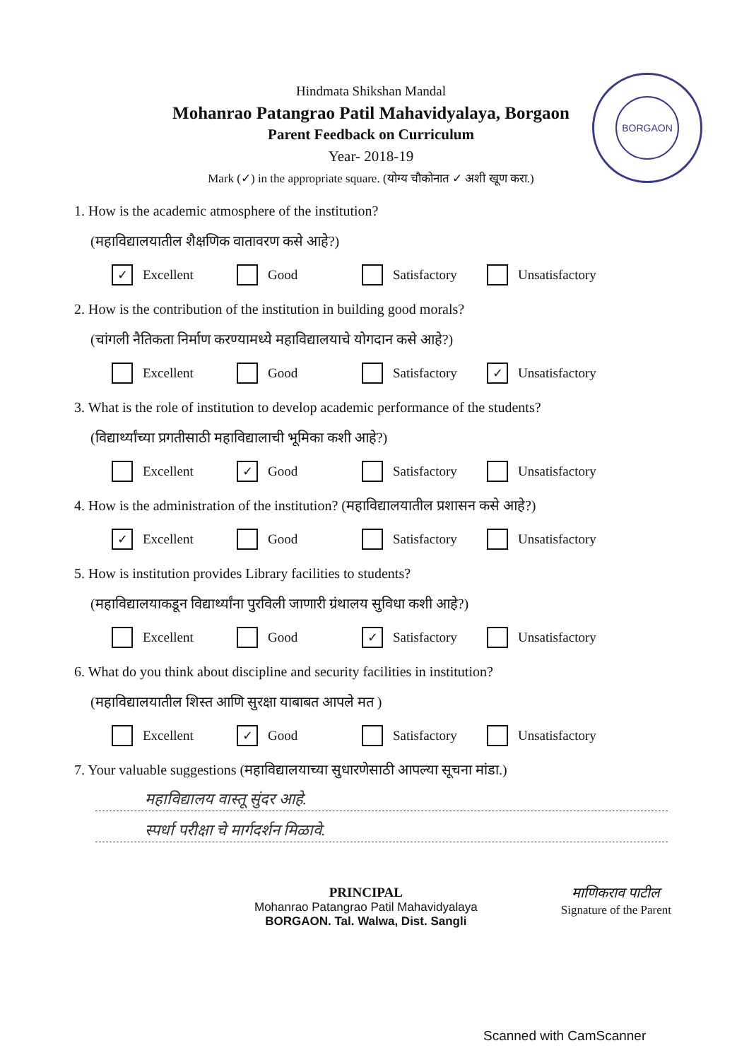BORGAON
Hindmata Shikshan Mandal
Mohanrao Patangrao Patil Mahavidyalaya, Borgaon
Parent Feedback on Curriculum
Year- 2018-19
Mark (✓) in the appropriate square. (योग्य चौकोनात ✓ अशी खूण करा.)
1. How is the academic atmosphere of the institution?
(महाविद्यालयातील शैक्षणिक वातावरण कसे आहे?)
✓
Excellent
Good Satisfactory Unsatisfactory
2. How is the contribution of the institution in building good morals?
(चांगली नैतिकता निर्माण करण्यामध्ये महाविद्यालयाचे योगदान कसे आहे?)
Excellent Good Satisfactory
✓
Unsatisfactory
3. What is the role of institution to develop academic performance of the students?
(विद्यार्थ्यांच्या प्रगतीसाठी महाविद्यालाची भूमिका कशी आहे?)
Excellent
✓
Good
Satisfactory Unsatisfactory
4. How is the administration of the institution? (महाविद्यालयातील प्रशासन कसे आहे?)
✓
Excellent
Good Satisfactory Unsatisfactory
5. How is institution provides Library facilities to students?
(महाविद्यालयाकडून विद्यार्थ्यांना पुरविली जाणारी ग्रंथालय सुविधा कशी आहे?)
Excellent Good
✓
Satisfactory
Unsatisfactory
6. What do you think about discipline and security facilities in institution?
(महाविद्यालयातील शिस्त आणि सुरक्षा याबाबत आपले मत )
Excellent
✓
Good
Satisfactory Unsatisfactory
7. Your valuable suggestions (महाविद्यालयाच्या सुधारणेसाठी आपल्या सूचना मांडा.)
महाविद्यालय वास्तू सुंदर आहे.
स्पर्धा परीक्षा चे मार्गदर्शन मिळावे.
PRINCIPAL
Mohanrao Patangrao Patil Mahavidyalaya
BORGAON. Tal. Walwa, Dist. Sangli
माणिकराव पाटील
Signature of the Parent
Scanned with CamScanner